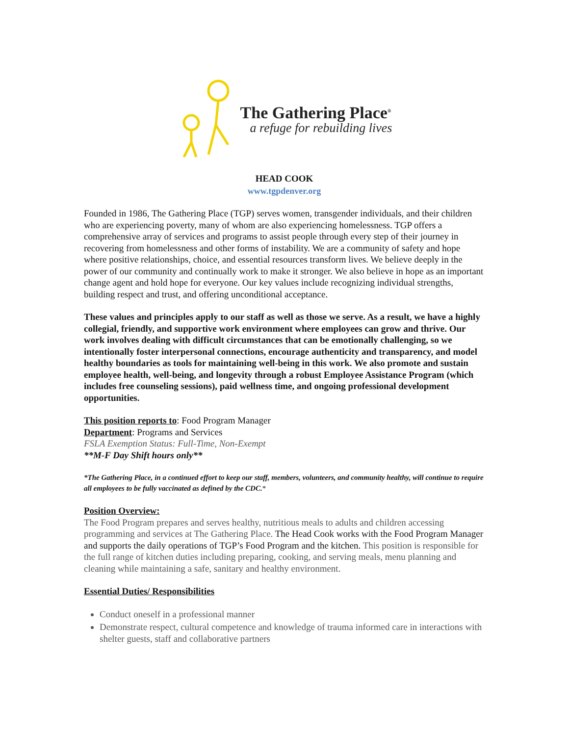The Gathering Place<sup>®</sup>
a refuge for rebuilding lives
HEAD COOK
www.tgpdenver.org
Founded in 1986, The Gathering Place (TGP) serves women, transgender individuals, and their children who are experiencing poverty, many of whom are also experiencing homelessness. TGP offers a comprehensive array of services and programs to assist people through every step of their journey in recovering from homelessness and other forms of instability. We are a community of safety and hope where positive relationships, choice, and essential resources transform lives. We believe deeply in the power of our community and continually work to make it stronger. We also believe in hope as an important change agent and hold hope for everyone. Our key values include recognizing individual strengths, building respect and trust, and offering unconditional acceptance.
These values and principles apply to our staff as well as those we serve. As a result, we have a highly collegial, friendly, and supportive work environment where employees can grow and thrive. Our work involves dealing with difficult circumstances that can be emotionally challenging, so we intentionally foster interpersonal connections, encourage authenticity and transparency, and model healthy boundaries as tools for maintaining well-being in this work. We also promote and sustain employee health, well-being, and longevity through a robust Employee Assistance Program (which includes free counseling sessions), paid wellness time, and ongoing professional development opportunities.
This position reports to: Food Program Manager
Department: Programs and Services
FSLA Exemption Status: Full-Time, Non-Exempt
**M-F Day Shift hours only**
*The Gathering Place, in a continued effort to keep our staff, members, volunteers, and community healthy, will continue to require all employees to be fully vaccinated as defined by the CDC.*
Position Overview:
The Food Program prepares and serves healthy, nutritious meals to adults and children accessing programming and services at The Gathering Place. The Head Cook works with the Food Program Manager and supports the daily operations of TGP’s Food Program and the kitchen. This position is responsible for the full range of kitchen duties including preparing, cooking, and serving meals, menu planning and cleaning while maintaining a safe, sanitary and healthy environment.
Essential Duties/ Responsibilities
Conduct oneself in a professional manner
Demonstrate respect, cultural competence and knowledge of trauma informed care in interactions with shelter guests, staff and collaborative partners